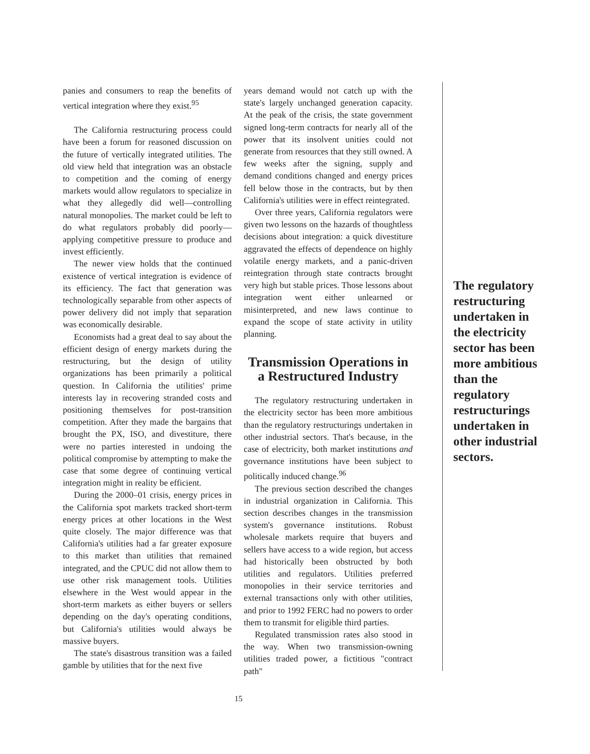panies and consumers to reap the benefits of vertical integration where they exist.<sup>95</sup>
The California restructuring process could have been a forum for reasoned discussion on the future of vertically integrated utilities. The old view held that integration was an obstacle to competition and the coming of energy markets would allow regulators to specialize in what they allegedly did well—controlling natural monopolies. The market could be left to do what regulators probably did poorly—applying competitive pressure to produce and invest efficiently.
The newer view holds that the continued existence of vertical integration is evidence of its efficiency. The fact that generation was technologically separable from other aspects of power delivery did not imply that separation was economically desirable.
Economists had a great deal to say about the efficient design of energy markets during the restructuring, but the design of utility organizations has been primarily a political question. In California the utilities' prime interests lay in recovering stranded costs and positioning themselves for post-transition competition. After they made the bargains that brought the PX, ISO, and divestiture, there were no parties interested in undoing the political compromise by attempting to make the case that some degree of continuing vertical integration might in reality be efficient.
During the 2000–01 crisis, energy prices in the California spot markets tracked short-term energy prices at other locations in the West quite closely. The major difference was that California's utilities had a far greater exposure to this market than utilities that remained integrated, and the CPUC did not allow them to use other risk management tools. Utilities elsewhere in the West would appear in the short-term markets as either buyers or sellers depending on the day's operating conditions, but California's utilities would always be massive buyers.
The state's disastrous transition was a failed gamble by utilities that for the next five
years demand would not catch up with the state's largely unchanged generation capacity. At the peak of the crisis, the state government signed long-term contracts for nearly all of the power that its insolvent unities could not generate from resources that they still owned. A few weeks after the signing, supply and demand conditions changed and energy prices fell below those in the contracts, but by then California's utilities were in effect reintegrated.
Over three years, California regulators were given two lessons on the hazards of thoughtless decisions about integration: a quick divestiture aggravated the effects of dependence on highly volatile energy markets, and a panic-driven reintegration through state contracts brought very high but stable prices. Those lessons about integration went either unlearned or misinterpreted, and new laws continue to expand the scope of state activity in utility planning.
Transmission Operations in a Restructured Industry
The regulatory restructuring undertaken in the electricity sector has been more ambitious than the regulatory restructurings undertaken in other industrial sectors. That's because, in the case of electricity, both market institutions and governance institutions have been subject to politically induced change.<sup>96</sup>
The previous section described the changes in industrial organization in California. This section describes changes in the transmission system's governance institutions. Robust wholesale markets require that buyers and sellers have access to a wide region, but access had historically been obstructed by both utilities and regulators. Utilities preferred monopolies in their service territories and external transactions only with other utilities, and prior to 1992 FERC had no powers to order them to transmit for eligible third parties.
Regulated transmission rates also stood in the way. When two transmission-owning utilities traded power, a fictitious "contract path"
The regulatory restructuring undertaken in the electricity sector has been more ambitious than the regulatory restructurings undertaken in other industrial sectors.
15